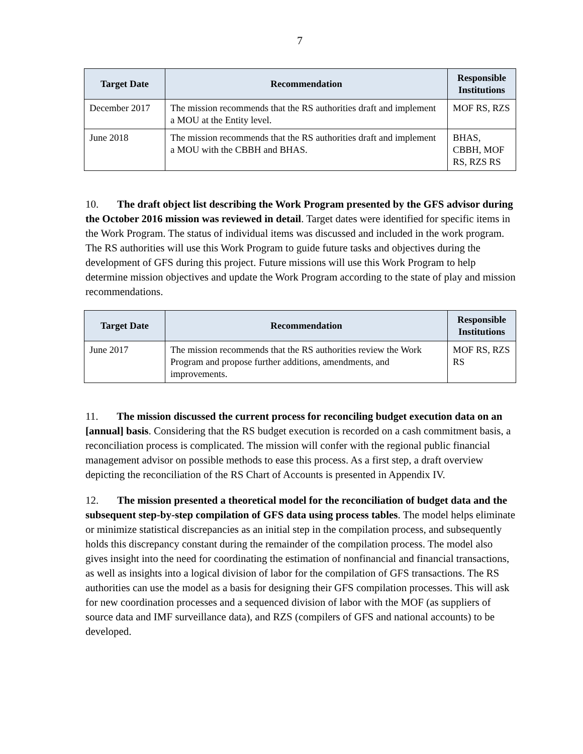7
| Target Date | Recommendation | Responsible Institutions |
| --- | --- | --- |
| December 2017 | The mission recommends that the RS authorities draft and implement a MOU at the Entity level. | MOF RS, RZS |
| June 2018 | The mission recommends that the RS authorities draft and implement a MOU with the CBBH and BHAS. | BHAS, CBBH, MOF RS, RZS RS |
10. The draft object list describing the Work Program presented by the GFS advisor during the October 2016 mission was reviewed in detail. Target dates were identified for specific items in the Work Program. The status of individual items was discussed and included in the work program. The RS authorities will use this Work Program to guide future tasks and objectives during the development of GFS during this project. Future missions will use this Work Program to help determine mission objectives and update the Work Program according to the state of play and mission recommendations.
| Target Date | Recommendation | Responsible Institutions |
| --- | --- | --- |
| June 2017 | The mission recommends that the RS authorities review the Work Program and propose further additions, amendments, and improvements. | MOF RS, RZS RS |
11. The mission discussed the current process for reconciling budget execution data on an [annual] basis. Considering that the RS budget execution is recorded on a cash commitment basis, a reconciliation process is complicated. The mission will confer with the regional public financial management advisor on possible methods to ease this process. As a first step, a draft overview depicting the reconciliation of the RS Chart of Accounts is presented in Appendix IV.
12. The mission presented a theoretical model for the reconciliation of budget data and the subsequent step-by-step compilation of GFS data using process tables. The model helps eliminate or minimize statistical discrepancies as an initial step in the compilation process, and subsequently holds this discrepancy constant during the remainder of the compilation process. The model also gives insight into the need for coordinating the estimation of nonfinancial and financial transactions, as well as insights into a logical division of labor for the compilation of GFS transactions. The RS authorities can use the model as a basis for designing their GFS compilation processes. This will ask for new coordination processes and a sequenced division of labor with the MOF (as suppliers of source data and IMF surveillance data), and RZS (compilers of GFS and national accounts) to be developed.